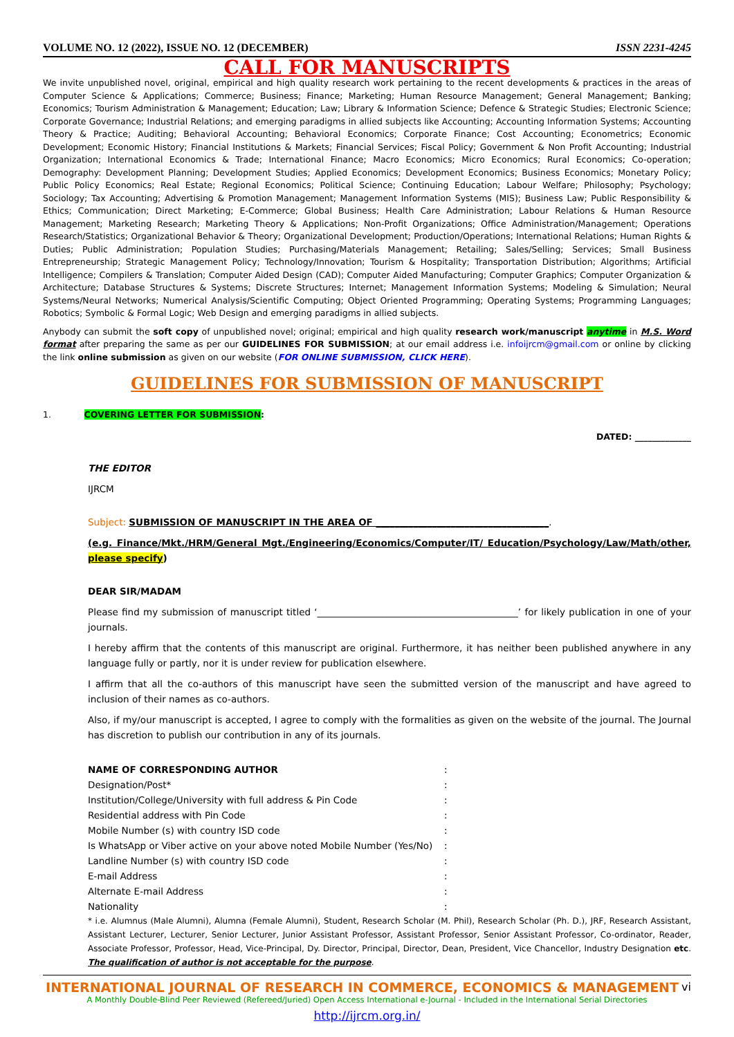VOLUME NO. 12 (2022), ISSUE NO. 12 (DECEMBER) ISSN 2231-4245
CALL FOR MANUSCRIPTS
We invite unpublished novel, original, empirical and high quality research work pertaining to the recent developments & practices in the areas of Computer Science & Applications; Commerce; Business; Finance; Marketing; Human Resource Management; General Management; Banking; Economics; Tourism Administration & Management; Education; Law; Library & Information Science; Defence & Strategic Studies; Electronic Science; Corporate Governance; Industrial Relations; and emerging paradigms in allied subjects like Accounting; Accounting Information Systems; Accounting Theory & Practice; Auditing; Behavioral Accounting; Behavioral Economics; Corporate Finance; Cost Accounting; Econometrics; Economic Development; Economic History; Financial Institutions & Markets; Financial Services; Fiscal Policy; Government & Non Profit Accounting; Industrial Organization; International Economics & Trade; International Finance; Macro Economics; Micro Economics; Rural Economics; Co-operation; Demography: Development Planning; Development Studies; Applied Economics; Development Economics; Business Economics; Monetary Policy; Public Policy Economics; Real Estate; Regional Economics; Political Science; Continuing Education; Labour Welfare; Philosophy; Psychology; Sociology; Tax Accounting; Advertising & Promotion Management; Management Information Systems (MIS); Business Law; Public Responsibility & Ethics; Communication; Direct Marketing; E-Commerce; Global Business; Health Care Administration; Labour Relations & Human Resource Management; Marketing Research; Marketing Theory & Applications; Non-Profit Organizations; Office Administration/Management; Operations Research/Statistics; Organizational Behavior & Theory; Organizational Development; Production/Operations; International Relations; Human Rights & Duties; Public Administration; Population Studies; Purchasing/Materials Management; Retailing; Sales/Selling; Services; Small Business Entrepreneurship; Strategic Management Policy; Technology/Innovation; Tourism & Hospitality; Transportation Distribution; Algorithms; Artificial Intelligence; Compilers & Translation; Computer Aided Design (CAD); Computer Aided Manufacturing; Computer Graphics; Computer Organization & Architecture; Database Structures & Systems; Discrete Structures; Internet; Management Information Systems; Modeling & Simulation; Neural Systems/Neural Networks; Numerical Analysis/Scientific Computing; Object Oriented Programming; Operating Systems; Programming Languages; Robotics; Symbolic & Formal Logic; Web Design and emerging paradigms in allied subjects.
Anybody can submit the soft copy of unpublished novel; original; empirical and high quality research work/manuscript anytime in M.S. Word format after preparing the same as per our GUIDELINES FOR SUBMISSION; at our email address i.e. infoijrcm@gmail.com or online by clicking the link online submission as given on our website (FOR ONLINE SUBMISSION, CLICK HERE).
GUIDELINES FOR SUBMISSION OF MANUSCRIPT
1. COVERING LETTER FOR SUBMISSION:
DATED: _____________
THE EDITOR
IJRCM
Subject: SUBMISSION OF MANUSCRIPT IN THE AREA OF _____________________________________.
(e.g. Finance/Mkt./HRM/General Mgt./Engineering/Economics/Computer/IT/ Education/Psychology/Law/Math/other, please specify)
DEAR SIR/MADAM
Please find my submission of manuscript titled ‘___________________________________________’ for likely publication in one of your journals.
I hereby affirm that the contents of this manuscript are original. Furthermore, it has neither been published anywhere in any language fully or partly, nor it is under review for publication elsewhere.
I affirm that all the co-authors of this manuscript have seen the submitted version of the manuscript and have agreed to inclusion of their names as co-authors.
Also, if my/our manuscript is accepted, I agree to comply with the formalities as given on the website of the journal. The Journal has discretion to publish our contribution in any of its journals.
NAME OF CORRESPONDING AUTHOR:
Designation/Post*:
Institution/College/University with full address & Pin Code:
Residential address with Pin Code:
Mobile Number (s) with country ISD code:
Is WhatsApp or Viber active on your above noted Mobile Number (Yes/No):
Landline Number (s) with country ISD code:
E-mail Address:
Alternate E-mail Address:
Nationality:
* i.e. Alumnus (Male Alumni), Alumna (Female Alumni), Student, Research Scholar (M. Phil), Research Scholar (Ph. D.), JRF, Research Assistant, Assistant Lecturer, Lecturer, Senior Lecturer, Junior Assistant Professor, Assistant Professor, Senior Assistant Professor, Co-ordinator, Reader, Associate Professor, Professor, Head, Vice-Principal, Dy. Director, Principal, Director, Dean, President, Vice Chancellor, Industry Designation etc. The qualification of author is not acceptable for the purpose.
INTERNATIONAL JOURNAL OF RESEARCH IN COMMERCE, ECONOMICS & MANAGEMENT vi
A Monthly Double-Blind Peer Reviewed (Refereed/Juried) Open Access International e-Journal - Included in the International Serial Directories
http://ijrcm.org.in/